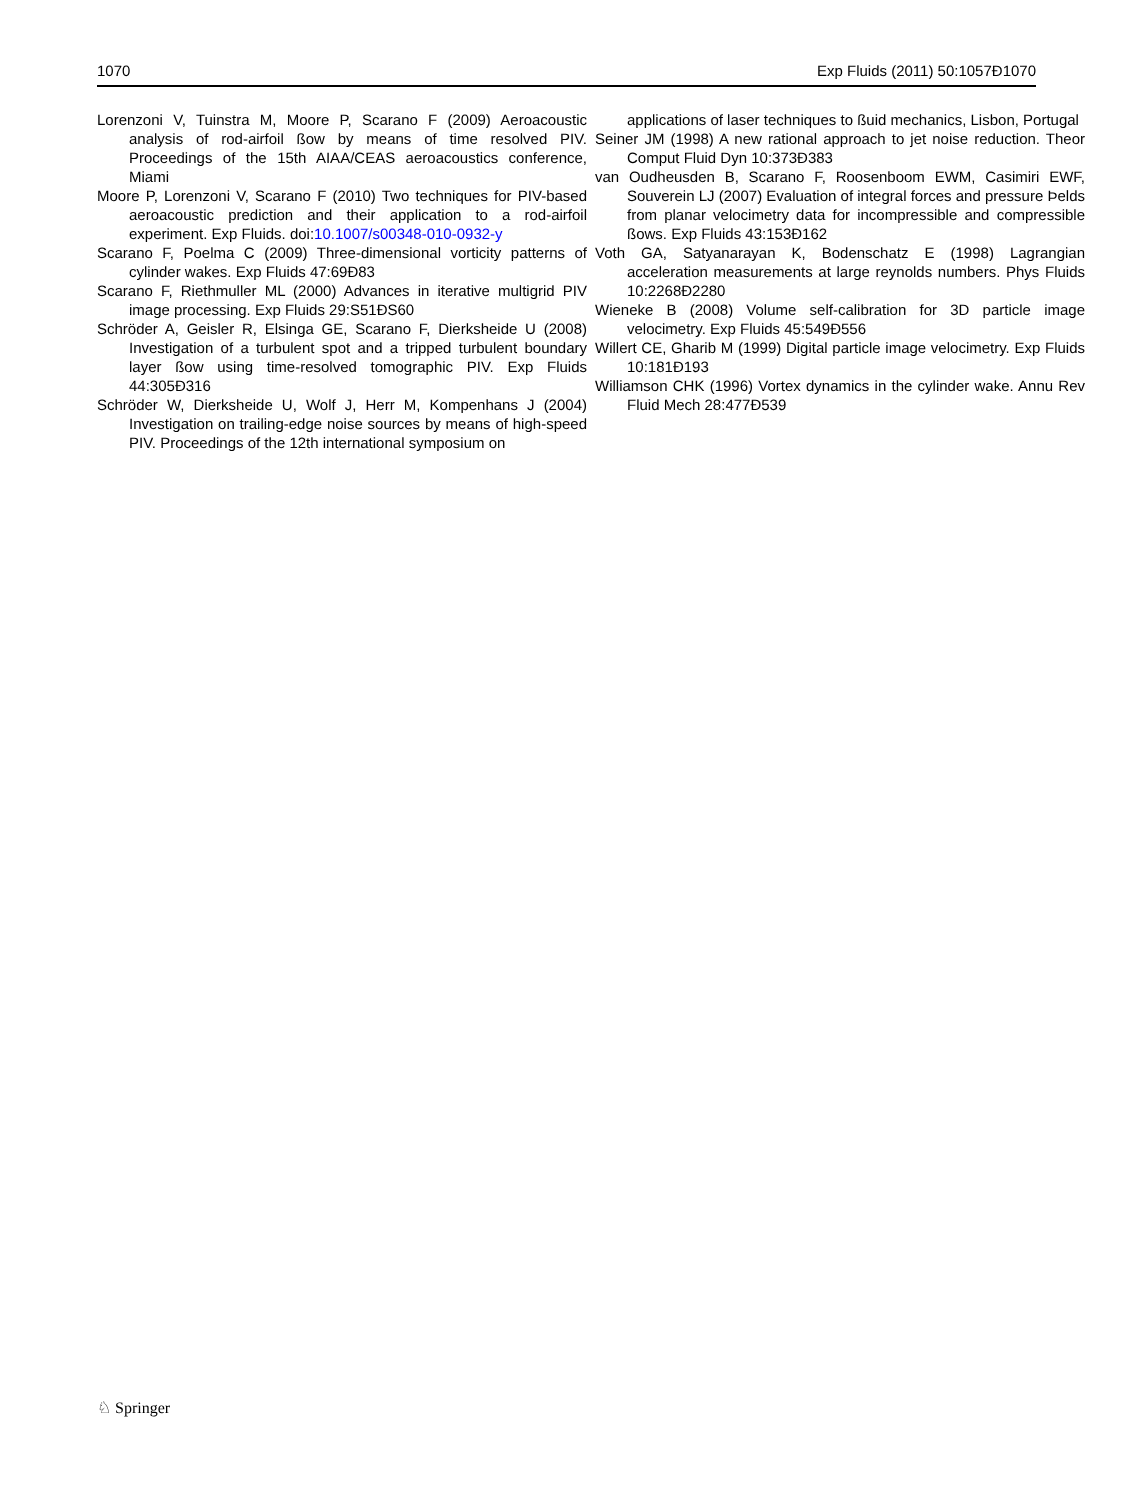1070 Exp Fluids (2011) 50:1057Ð1070
Lorenzoni V, Tuinstra M, Moore P, Scarano F (2009) Aeroacoustic analysis of rod-airfoil ßow by means of time resolved PIV. Proceedings of the 15th AIAA/CEAS aeroacoustics conference, Miami
Moore P, Lorenzoni V, Scarano F (2010) Two techniques for PIV-based aeroacoustic prediction and their application to a rod-airfoil experiment. Exp Fluids. doi:10.1007/s00348-010-0932-y
Scarano F, Poelma C (2009) Three-dimensional vorticity patterns of cylinder wakes. Exp Fluids 47:69Ð83
Scarano F, Riethmuller ML (2000) Advances in iterative multigrid PIV image processing. Exp Fluids 29:S51ÐS60
Schröder A, Geisler R, Elsinga GE, Scarano F, Dierksheide U (2008) Investigation of a turbulent spot and a tripped turbulent boundary layer ßow using time-resolved tomographic PIV. Exp Fluids 44:305Ð316
Schröder W, Dierksheide U, Wolf J, Herr M, Kompenhans J (2004) Investigation on trailing-edge noise sources by means of high-speed PIV. Proceedings of the 12th international symposium on
applications of laser techniques to ßuid mechanics, Lisbon, Portugal
Seiner JM (1998) A new rational approach to jet noise reduction. Theor Comput Fluid Dyn 10:373Ð383
van Oudheusden B, Scarano F, Roosenboom EWM, Casimiri EWF, Souverein LJ (2007) Evaluation of integral forces and pressure Þelds from planar velocimetry data for incompressible and compressible ßows. Exp Fluids 43:153Ð162
Voth GA, Satyanarayan K, Bodenschatz E (1998) Lagrangian acceleration measurements at large reynolds numbers. Phys Fluids 10:2268Ð2280
Wieneke B (2008) Volume self-calibration for 3D particle image velocimetry. Exp Fluids 45:549Ð556
Willert CE, Gharib M (1999) Digital particle image velocimetry. Exp Fluids 10:181Ð193
Williamson CHK (1996) Vortex dynamics in the cylinder wake. Annu Rev Fluid Mech 28:477Ð539
♘ Springer